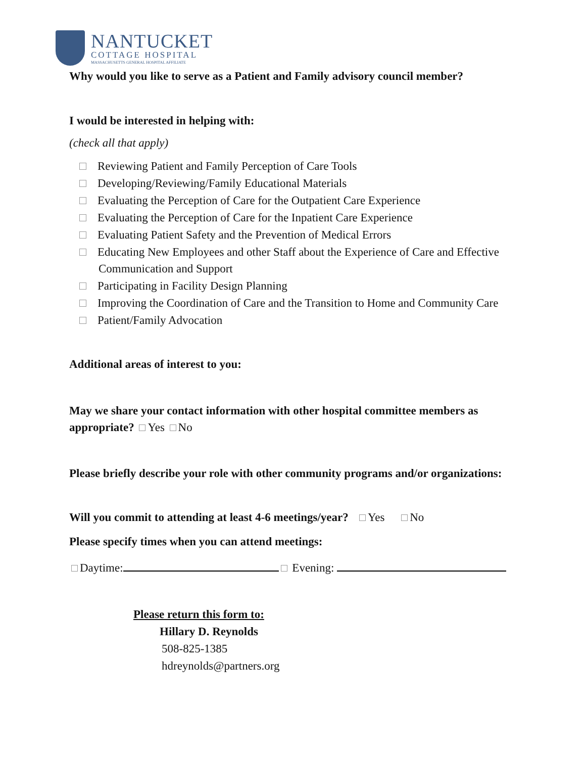NANTUCKET
COTTAGE HOSPITAL
MASSACHUSETTS GENERAL HOSPITAL AFFILIATE
Why would you like to serve as a Patient and Family advisory council member?
I would be interested in helping with:
(check all that apply)
Reviewing Patient and Family Perception of Care Tools
Developing/Reviewing/Family Educational Materials
Evaluating the Perception of Care for the Outpatient Care Experience
Evaluating the Perception of Care for the Inpatient Care Experience
Evaluating Patient Safety and the Prevention of Medical Errors
Educating New Employees and other Staff about the Experience of Care and Effective Communication and Support
Participating in Facility Design Planning
Improving the Coordination of Care and the Transition to Home and Community Care
Patient/Family Advocation
Additional areas of interest to you:
May we share your contact information with other hospital committee members as appropriate? Yes No
Please briefly describe your role with other community programs and/or organizations:
Will you commit to attending at least 4-6 meetings/year? Yes No
Please specify times when you can attend meetings:
Daytime: Evening:
Please return this form to:
Hillary D. Reynolds
508-825-1385
hdreynolds@partners.org